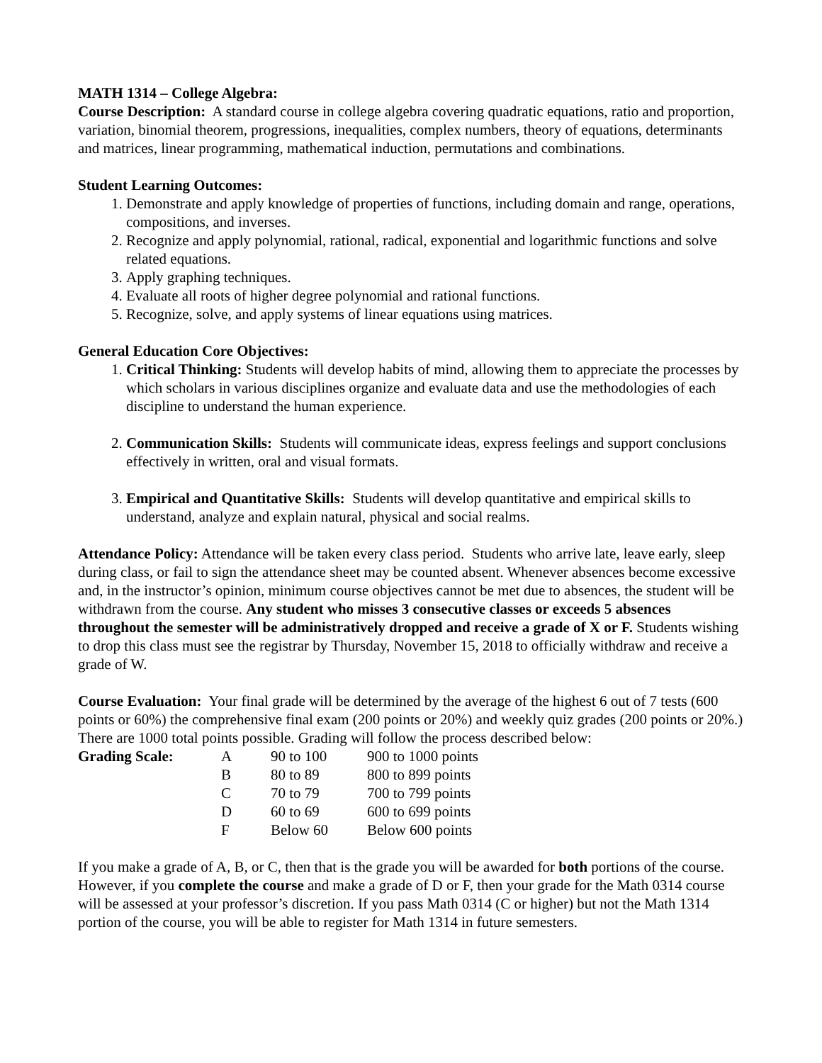MATH 1314 – College Algebra:
Course Description: A standard course in college algebra covering quadratic equations, ratio and proportion, variation, binomial theorem, progressions, inequalities, complex numbers, theory of equations, determinants and matrices, linear programming, mathematical induction, permutations and combinations.
Student Learning Outcomes:
1. Demonstrate and apply knowledge of properties of functions, including domain and range, operations, compositions, and inverses.
2. Recognize and apply polynomial, rational, radical, exponential and logarithmic functions and solve related equations.
3. Apply graphing techniques.
4. Evaluate all roots of higher degree polynomial and rational functions.
5. Recognize, solve, and apply systems of linear equations using matrices.
General Education Core Objectives:
1. Critical Thinking: Students will develop habits of mind, allowing them to appreciate the processes by which scholars in various disciplines organize and evaluate data and use the methodologies of each discipline to understand the human experience.
2. Communication Skills: Students will communicate ideas, express feelings and support conclusions effectively in written, oral and visual formats.
3. Empirical and Quantitative Skills: Students will develop quantitative and empirical skills to understand, analyze and explain natural, physical and social realms.
Attendance Policy: Attendance will be taken every class period. Students who arrive late, leave early, sleep during class, or fail to sign the attendance sheet may be counted absent. Whenever absences become excessive and, in the instructor’s opinion, minimum course objectives cannot be met due to absences, the student will be withdrawn from the course. Any student who misses 3 consecutive classes or exceeds 5 absences throughout the semester will be administratively dropped and receive a grade of X or F. Students wishing to drop this class must see the registrar by Thursday, November 15, 2018 to officially withdraw and receive a grade of W.
Course Evaluation: Your final grade will be determined by the average of the highest 6 out of 7 tests (600 points or 60%) the comprehensive final exam (200 points or 20%) and weekly quiz grades (200 points or 20%.) There are 1000 total points possible. Grading will follow the process described below:
| Grading Scale: | A | 90 to 100 | 900 to 1000 points |
| | B | 80 to 89 | 800 to 899 points |
| | C | 70 to 79 | 700 to 799 points |
| | D | 60 to 69 | 600 to 699 points |
| | F | Below 60 | Below 600 points |
If you make a grade of A, B, or C, then that is the grade you will be awarded for both portions of the course. However, if you complete the course and make a grade of D or F, then your grade for the Math 0314 course will be assessed at your professor’s discretion. If you pass Math 0314 (C or higher) but not the Math 1314 portion of the course, you will be able to register for Math 1314 in future semesters.